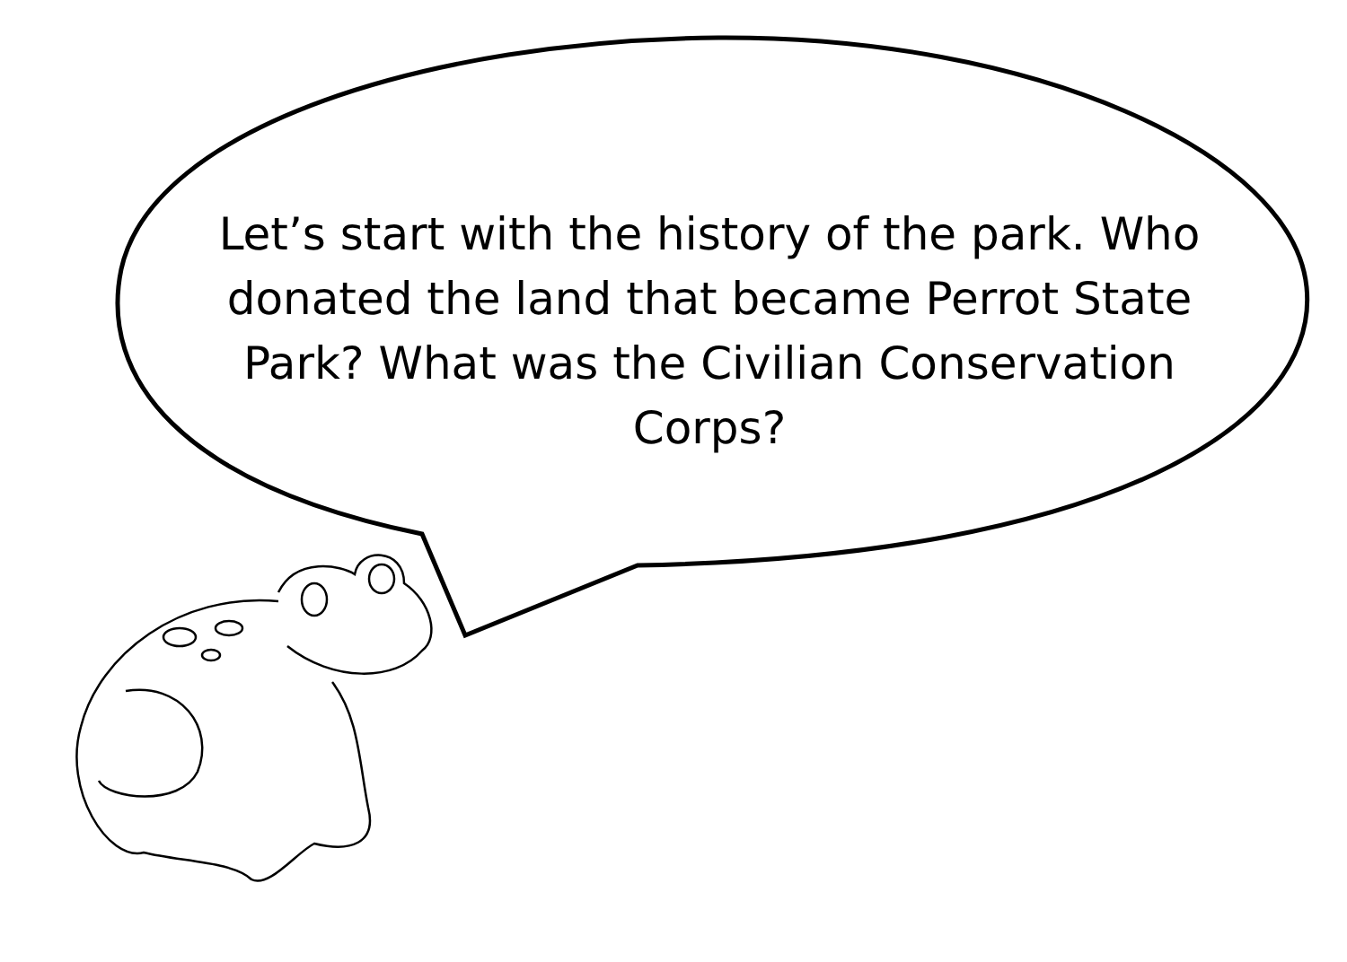Let’s start with the history of the park. Who donated the land that became Perrot State Park? What was the Civilian Conservation Corps?